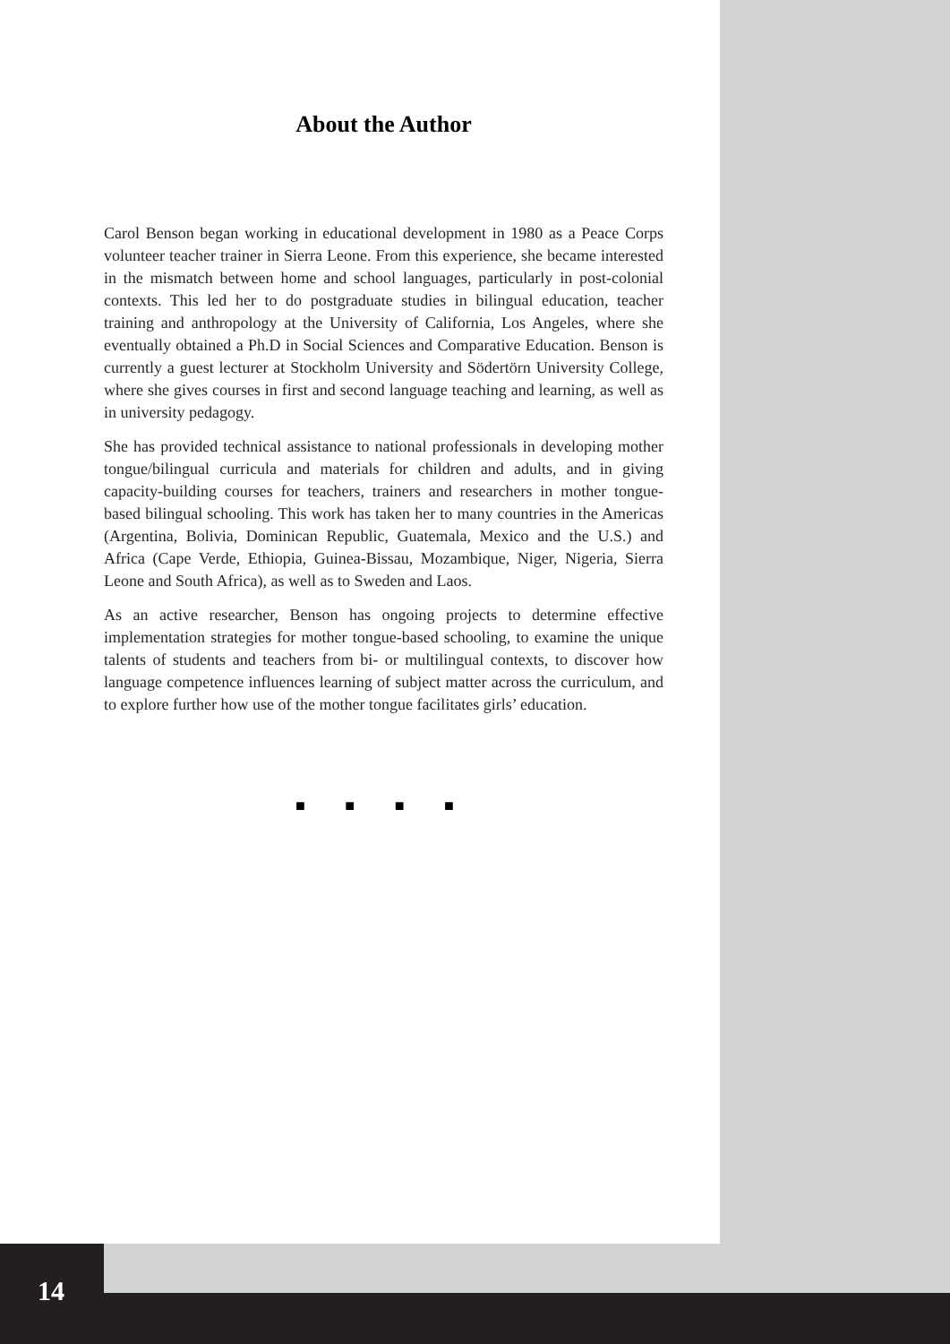About the Author
Carol Benson began working in educational development in 1980 as a Peace Corps volunteer teacher trainer in Sierra Leone. From this experience, she became interested in the mismatch between home and school languages, particularly in post-colonial contexts. This led her to do postgraduate studies in bilingual education, teacher training and anthropology at the University of California, Los Angeles, where she eventually obtained a Ph.D in Social Sciences and Comparative Education. Benson is currently a guest lecturer at Stockholm University and Södertörn University College, where she gives courses in first and second language teaching and learning, as well as in university pedagogy.
She has provided technical assistance to national professionals in developing mother tongue/bilingual curricula and materials for children and adults, and in giving capacity-building courses for teachers, trainers and researchers in mother tongue-based bilingual schooling. This work has taken her to many countries in the Americas (Argentina, Bolivia, Dominican Republic, Guatemala, Mexico and the U.S.) and Africa (Cape Verde, Ethiopia, Guinea-Bissau, Mozambique, Niger, Nigeria, Sierra Leone and South Africa), as well as to Sweden and Laos.
As an active researcher, Benson has ongoing projects to determine effective implementation strategies for mother tongue-based schooling, to examine the unique talents of students and teachers from bi- or multilingual contexts, to discover how language competence influences learning of subject matter across the curriculum, and to explore further how use of the mother tongue facilitates girls’ education.
■ ■ ■ ■
14